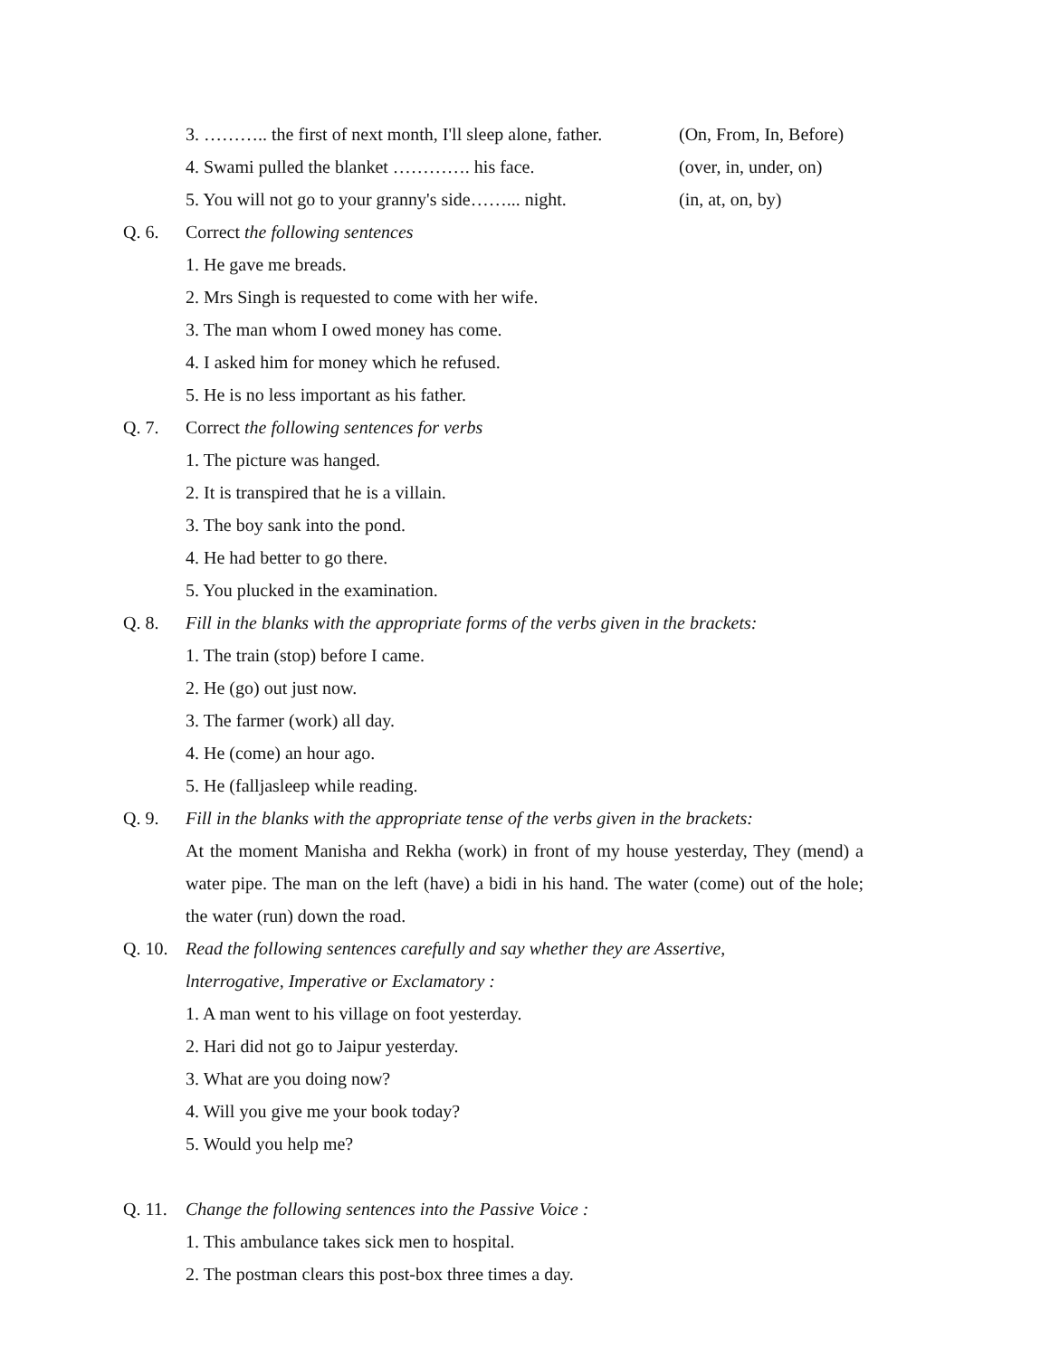3. ……….. the first of next month, I'll sleep alone, father. (On, From, In, Before)
4. Swami pulled the blanket …………. his face. (over, in, under, on)
5. You will not go to your granny's side……... night. (in, at, on, by)
Q. 6. Correct the following sentences
1. He gave me breads.
2. Mrs Singh is requested to come with her wife.
3. The man whom I owed money has come.
4. I asked him for money which he refused.
5. He is no less important as his father.
Q. 7. Correct the following sentences for verbs
1. The picture was hanged.
2. It is transpired that he is a villain.
3. The boy sank into the pond.
4. He had better to go there.
5. You plucked in the examination.
Q. 8. Fill in the blanks with the appropriate forms of the verbs given in the brackets:
1. The train (stop) before I came.
2. He (go) out just now.
3. The farmer (work) all day.
4. He (come) an hour ago.
5. He (falljasleep while reading.
Q. 9. Fill in the blanks with the appropriate tense of the verbs given in the brackets:
At the moment Manisha and Rekha (work) in front of my house yesterday, They (mend) a water pipe. The man on the left (have) a bidi in his hand. The water (come) out of the hole; the water (run) down the road.
Q. 10. Read the following sentences carefully and say whether they are Assertive,
lnterrogative, Imperative or Exclamatory :
1. A man went to his village on foot yesterday.
2. Hari did not go to Jaipur yesterday.
3. What are you doing now?
4. Will you give me your book today?
5. Would you help me?
Q. 11. Change the following sentences into the Passive Voice :
1. This ambulance takes sick men to hospital.
2. The postman clears this post-box three times a day.